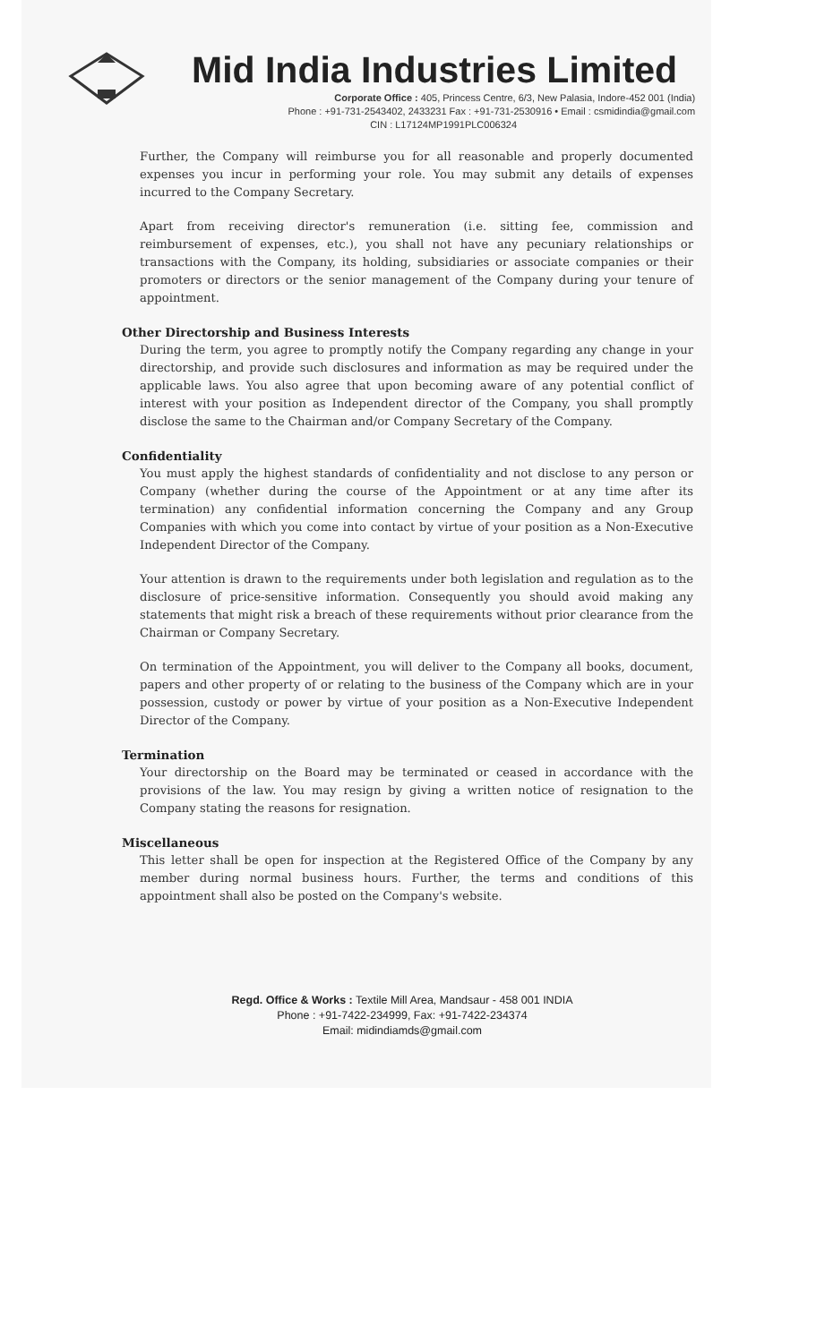Mid India Industries Limited
Corporate Office : 405, Princess Centre, 6/3, New Palasia, Indore-452 001 (India)
Phone : +91-731-2543402, 2433231 Fax : +91-731-2530916 • Email : csmidindia@gmail.com
CIN : L17124MP1991PLC006324
Further, the Company will reimburse you for all reasonable and properly documented expenses you incur in performing your role. You may submit any details of expenses incurred to the Company Secretary.
Apart from receiving director's remuneration (i.e. sitting fee, commission and reimbursement of expenses, etc.), you shall not have any pecuniary relationships or transactions with the Company, its holding, subsidiaries or associate companies or their promoters or directors or the senior management of the Company during your tenure of appointment.
Other Directorship and Business Interests
During the term, you agree to promptly notify the Company regarding any change in your directorship, and provide such disclosures and information as may be required under the applicable laws. You also agree that upon becoming aware of any potential conflict of interest with your position as Independent director of the Company, you shall promptly disclose the same to the Chairman and/or Company Secretary of the Company.
Confidentiality
You must apply the highest standards of confidentiality and not disclose to any person or Company (whether during the course of the Appointment or at any time after its termination) any confidential information concerning the Company and any Group Companies with which you come into contact by virtue of your position as a Non-Executive Independent Director of the Company.
Your attention is drawn to the requirements under both legislation and regulation as to the disclosure of price-sensitive information. Consequently you should avoid making any statements that might risk a breach of these requirements without prior clearance from the Chairman or Company Secretary.
On termination of the Appointment, you will deliver to the Company all books, document, papers and other property of or relating to the business of the Company which are in your possession, custody or power by virtue of your position as a Non-Executive Independent Director of the Company.
Termination
Your directorship on the Board may be terminated or ceased in accordance with the provisions of the law. You may resign by giving a written notice of resignation to the Company stating the reasons for resignation.
Miscellaneous
This letter shall be open for inspection at the Registered Office of the Company by any member during normal business hours. Further, the terms and conditions of this appointment shall also be posted on the Company's website.
Regd. Office & Works : Textile Mill Area, Mandsaur - 458 001 INDIA
Phone : +91-7422-234999, Fax: +91-7422-234374
Email: midindiamds@gmail.com